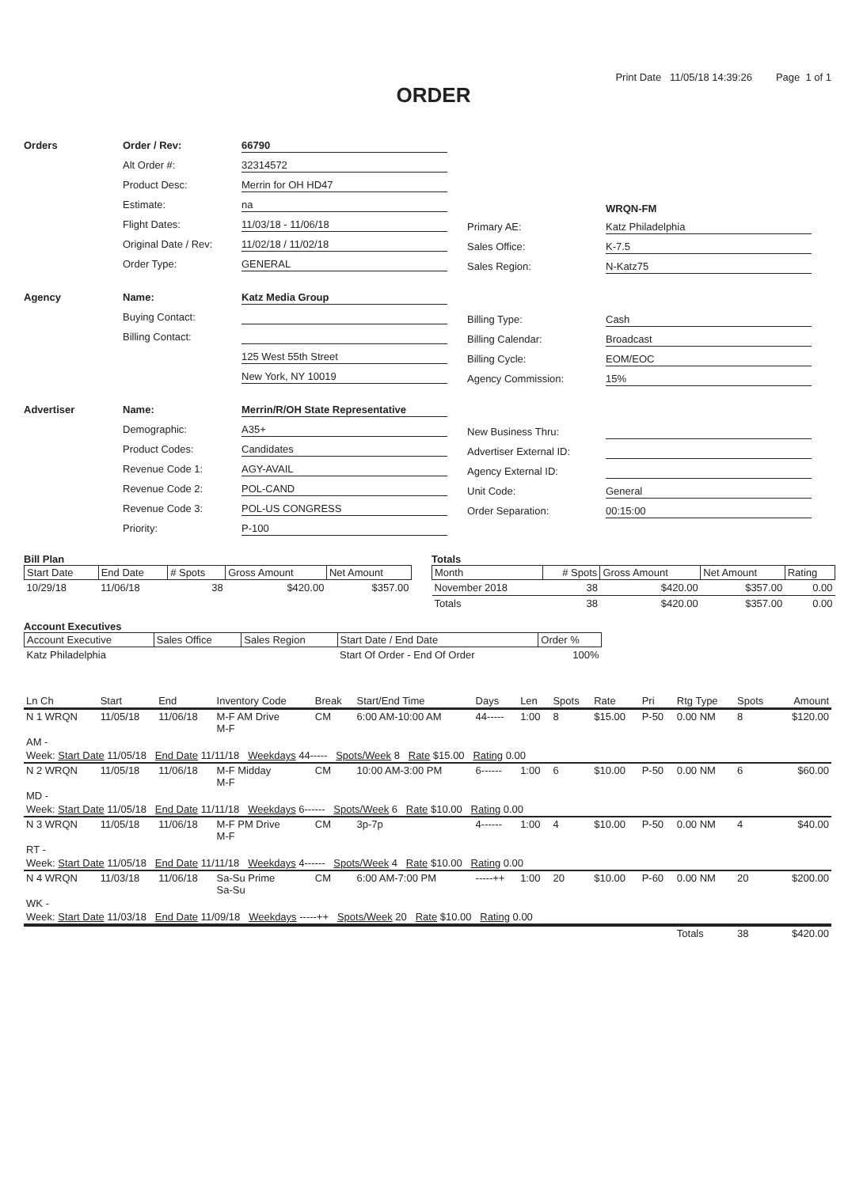Print Date 11/05/18 14:39:26 Page 1 of 1
ORDER
Orders Order / Rev:
66790
Alt Order #:
32314572
Product Desc:
Merrin for OH HD47
Estimate:
na
Flight Dates:
11/03/18 - 11/06/18
Original Date / Rev:
11/02/18 / 11/02/18
Order Type:
GENERAL
WRQN-FM
Primary AE:
Katz Philadelphia
Sales Office:
K-7.5
Sales Region:
N-Katz75
Agency Name:
Katz Media Group
Buying Contact:
Billing Contact:
125 West 55th Street
New York, NY 10019
Billing Type:
Cash
Billing Calendar:
Broadcast
Billing Cycle:
EOM/EOC
Agency Commission:
15%
Advertiser Name:
Merrin/R/OH State Representative
Demographic:
A35+
Product Codes:
Candidates
Revenue Code 1:
AGY-AVAIL
Revenue Code 2:
POL-CAND
Revenue Code 3:
POL-US CONGRESS
Priority:
P-100
New Business Thru:
Advertiser External ID:
Agency External ID:
Unit Code:
General
Order Separation:
00:15:00
Bill Plan
| Start Date | End Date | # Spots | Gross Amount | Net Amount |
| --- | --- | --- | --- | --- |
| 10/29/18 | 11/06/18 | 38 | $420.00 | $357.00 |
Totals
| Month | # Spots | Gross Amount | Net Amount | Rating |
| --- | --- | --- | --- | --- |
| November 2018 | 38 | $420.00 | $357.00 | 0.00 |
| Totals | 38 | $420.00 | $357.00 | 0.00 |
Account Executives
| Account Executive | Sales Office | Sales Region | Start Date / End Date | Order % |
| --- | --- | --- | --- | --- |
| Katz Philadelphia | | | Start Of Order - End Of Order | 100% |
| Ln Ch | Start | End | Inventory Code | Break | Start/End Time | Days | Len | Spots | Rate | Pri | Rtg Type | Spots | Amount |
| --- | --- | --- | --- | --- | --- | --- | --- | --- | --- | --- | --- | --- | --- |
| N 1 WRQN | 11/05/18 | 11/06/18 | M-F AM Drive M-F | CM | 6:00 AM-10:00 AM | 44----- | 1:00 | 8 | $15.00 | P-50 | 0.00 NM | 8 | $120.00 |
| AM - | | | | | | | | | | | | | |
| Week: Start Date 11/05/18 End Date 11/11/18 Weekdays 44----- Spots/Week 8 Rate $15.00 Rating 0.00 | | | | | | | | | | | | | |
| N 2 WRQN | 11/05/18 | 11/06/18 | M-F Midday M-F | CM | 10:00 AM-3:00 PM | 6------ | 1:00 | 6 | $10.00 | P-50 | 0.00 NM | 6 | $60.00 |
| MD - | | | | | | | | | | | | | |
| Week: Start Date 11/05/18 End Date 11/11/18 Weekdays 6------ Spots/Week 6 Rate $10.00 Rating 0.00 | | | | | | | | | | | | | |
| N 3 WRQN | 11/05/18 | 11/06/18 | M-F PM Drive M-F | CM | 3p-7p | 4------ | 1:00 | 4 | $10.00 | P-50 | 0.00 NM | 4 | $40.00 |
| RT - | | | | | | | | | | | | | |
| Week: Start Date 11/05/18 End Date 11/11/18 Weekdays 4------ Spots/Week 4 Rate $10.00 Rating 0.00 | | | | | | | | | | | | | |
| N 4 WRQN | 11/03/18 | 11/06/18 | Sa-Su Prime Sa-Su | CM | 6:00 AM-7:00 PM | -----++ | 1:00 | 20 | $10.00 | P-60 | 0.00 NM | 20 | $200.00 |
| WK - | | | | | | | | | | | | | |
| Week: Start Date 11/03/18 End Date 11/09/18 Weekdays -----++ Spots/Week 20 Rate $10.00 Rating 0.00 | | | | | | | | | | | | | |
| | | | | | | | | | | | Totals | 38 | $420.00 |